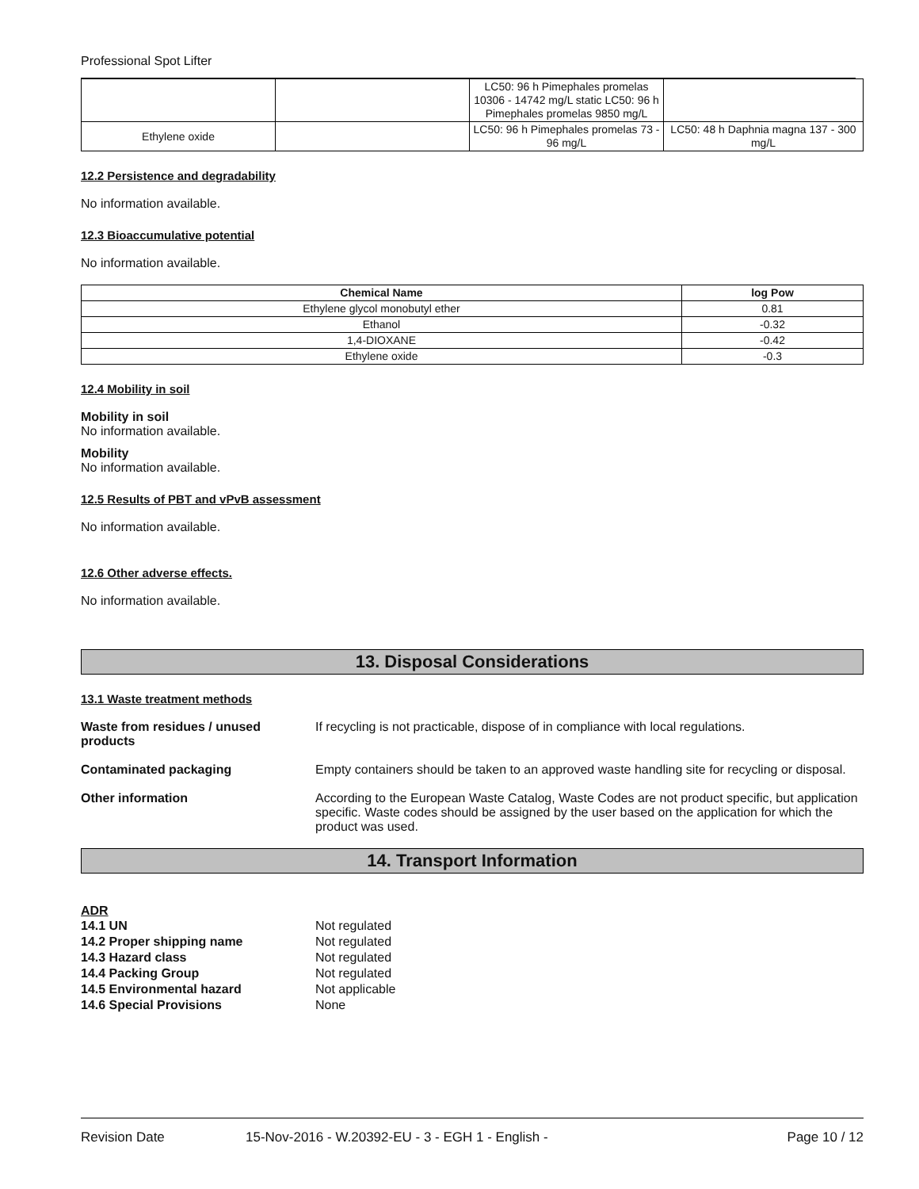Professional Spot Lifter
| | | LC50: 96 h Pimephales promelas 10306 - 14742 mg/L static LC50: 96 h Pimephales promelas 9850 mg/L | |
| Ethylene oxide | | LC50: 96 h Pimephales promelas 73 - 96 mg/L | LC50: 48 h Daphnia magna 137 - 300 mg/L |
12.2 Persistence and degradability
No information available.
12.3 Bioaccumulative potential
No information available.
| Chemical Name | log Pow |
| --- | --- |
| Ethylene glycol monobutyl ether | 0.81 |
| Ethanol | -0.32 |
| 1,4-DIOXANE | -0.42 |
| Ethylene oxide | -0.3 |
12.4 Mobility in soil
Mobility in soil
No information available.
Mobility
No information available.
12.5 Results of PBT and vPvB assessment
No information available.
12.6 Other adverse effects.
No information available.
13. Disposal Considerations
13.1 Waste treatment methods
Waste from residues / unused products If recycling is not practicable, dispose of in compliance with local regulations.
Contaminated packaging Empty containers should be taken to an approved waste handling site for recycling or disposal.
Other information According to the European Waste Catalog, Waste Codes are not product specific, but application specific. Waste codes should be assigned by the user based on the application for which the product was used.
14. Transport Information
ADR
14.1 UN Not regulated
14.2 Proper shipping name Not regulated
14.3 Hazard class Not regulated
14.4 Packing Group Not regulated
14.5 Environmental hazard Not applicable
14.6 Special Provisions None
Revision Date 15-Nov-2016 - W.20392-EU - 3 - EGH 1 - English - Page 10 / 12